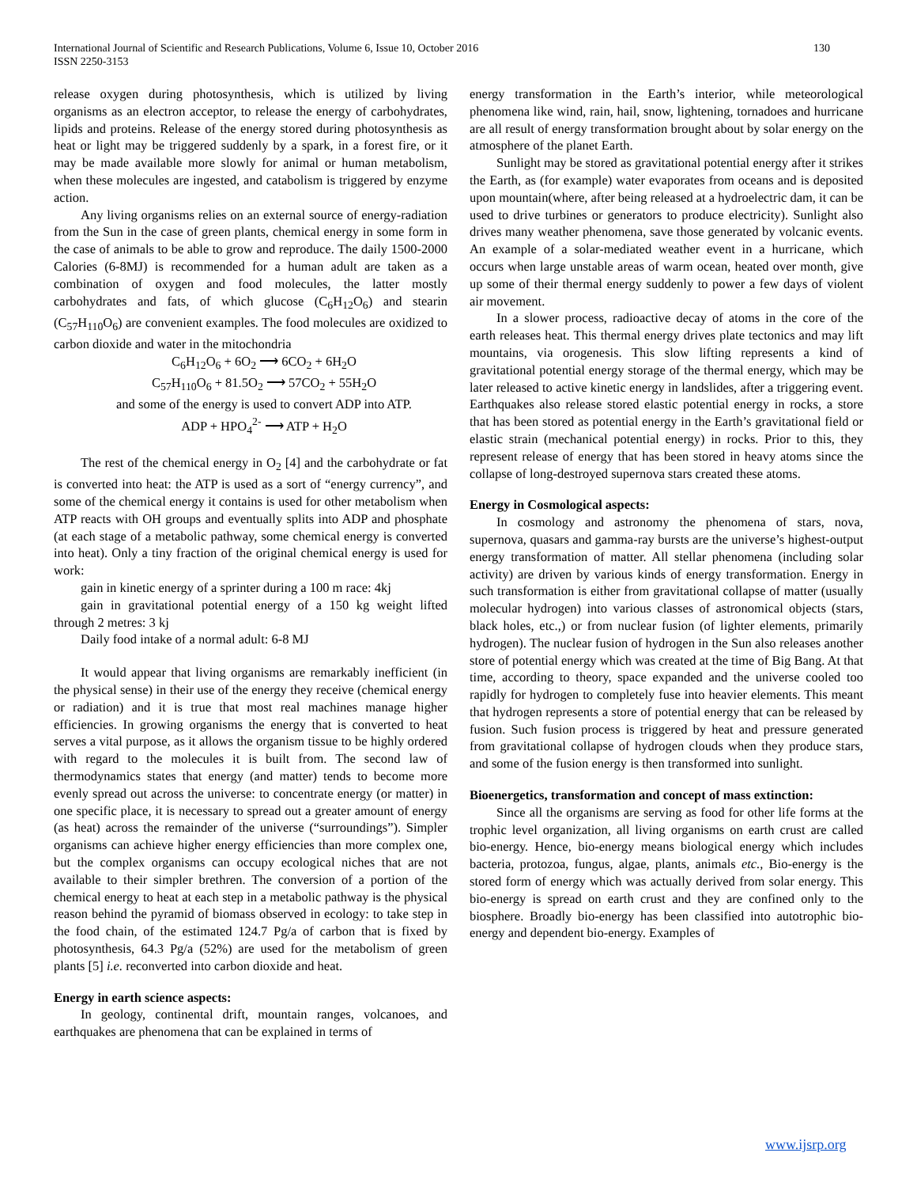International Journal of Scientific and Research Publications, Volume 6, Issue 10, October 2016
ISSN 2250-3153
130
release oxygen during photosynthesis, which is utilized by living organisms as an electron acceptor, to release the energy of carbohydrates, lipids and proteins. Release of the energy stored during photosynthesis as heat or light may be triggered suddenly by a spark, in a forest fire, or it may be made available more slowly for animal or human metabolism, when these molecules are ingested, and catabolism is triggered by enzyme action.
Any living organisms relies on an external source of energy-radiation from the Sun in the case of green plants, chemical energy in some form in the case of animals to be able to grow and reproduce. The daily 1500-2000 Calories (6-8MJ) is recommended for a human adult are taken as a combination of oxygen and food molecules, the latter mostly carbohydrates and fats, of which glucose (C<sub>6</sub>H<sub>12</sub>O<sub>6</sub>) and stearin (C<sub>57</sub>H<sub>110</sub>O<sub>6</sub>) are convenient examples. The food molecules are oxidized to carbon dioxide and water in the mitochondria
C<sub>6</sub>H<sub>12</sub>O<sub>6</sub> + 6O<sub>2</sub> ⟶ 6CO<sub>2</sub> + 6H<sub>2</sub>O
C<sub>57</sub>H<sub>110</sub>O<sub>6</sub> + 81.5O<sub>2</sub> ⟶ 57CO<sub>2</sub> + 55H<sub>2</sub>O
and some of the energy is used to convert ADP into ATP.
ADP + HPO<sub>4</sub><sup>2-</sup> ⟶ ATP + H<sub>2</sub>O
The rest of the chemical energy in O<sub>2</sub> [4] and the carbohydrate or fat is converted into heat: the ATP is used as a sort of “energy currency”, and some of the chemical energy it contains is used for other metabolism when ATP reacts with OH groups and eventually splits into ADP and phosphate (at each stage of a metabolic pathway, some chemical energy is converted into heat). Only a tiny fraction of the original chemical energy is used for work:
gain in kinetic energy of a sprinter during a 100 m race: 4kj
gain in gravitational potential energy of a 150 kg weight lifted through 2 metres: 3 kj
Daily food intake of a normal adult: 6-8 MJ
It would appear that living organisms are remarkably inefficient (in the physical sense) in their use of the energy they receive (chemical energy or radiation) and it is true that most real machines manage higher efficiencies. In growing organisms the energy that is converted to heat serves a vital purpose, as it allows the organism tissue to be highly ordered with regard to the molecules it is built from. The second law of thermodynamics states that energy (and matter) tends to become more evenly spread out across the universe: to concentrate energy (or matter) in one specific place, it is necessary to spread out a greater amount of energy (as heat) across the remainder of the universe (“surroundings”). Simpler organisms can achieve higher energy efficiencies than more complex one, but the complex organisms can occupy ecological niches that are not available to their simpler brethren. The conversion of a portion of the chemical energy to heat at each step in a metabolic pathway is the physical reason behind the pyramid of biomass observed in ecology: to take step in the food chain, of the estimated 124.7 Pg/a of carbon that is fixed by photosynthesis, 64.3 Pg/a (52%) are used for the metabolism of green plants [5] i.e. reconverted into carbon dioxide and heat.
Energy in earth science aspects:
In geology, continental drift, mountain ranges, volcanoes, and earthquakes are phenomena that can be explained in terms of
energy transformation in the Earth’s interior, while meteorological phenomena like wind, rain, hail, snow, lightening, tornadoes and hurricane are all result of energy transformation brought about by solar energy on the atmosphere of the planet Earth.
Sunlight may be stored as gravitational potential energy after it strikes the Earth, as (for example) water evaporates from oceans and is deposited upon mountain(where, after being released at a hydroelectric dam, it can be used to drive turbines or generators to produce electricity). Sunlight also drives many weather phenomena, save those generated by volcanic events. An example of a solar-mediated weather event in a hurricane, which occurs when large unstable areas of warm ocean, heated over month, give up some of their thermal energy suddenly to power a few days of violent air movement.
In a slower process, radioactive decay of atoms in the core of the earth releases heat. This thermal energy drives plate tectonics and may lift mountains, via orogenesis. This slow lifting represents a kind of gravitational potential energy storage of the thermal energy, which may be later released to active kinetic energy in landslides, after a triggering event. Earthquakes also release stored elastic potential energy in rocks, a store that has been stored as potential energy in the Earth’s gravitational field or elastic strain (mechanical potential energy) in rocks. Prior to this, they represent release of energy that has been stored in heavy atoms since the collapse of long-destroyed supernova stars created these atoms.
Energy in Cosmological aspects:
In cosmology and astronomy the phenomena of stars, nova, supernova, quasars and gamma-ray bursts are the universe’s highest-output energy transformation of matter. All stellar phenomena (including solar activity) are driven by various kinds of energy transformation. Energy in such transformation is either from gravitational collapse of matter (usually molecular hydrogen) into various classes of astronomical objects (stars, black holes, etc.,) or from nuclear fusion (of lighter elements, primarily hydrogen). The nuclear fusion of hydrogen in the Sun also releases another store of potential energy which was created at the time of Big Bang. At that time, according to theory, space expanded and the universe cooled too rapidly for hydrogen to completely fuse into heavier elements. This meant that hydrogen represents a store of potential energy that can be released by fusion. Such fusion process is triggered by heat and pressure generated from gravitational collapse of hydrogen clouds when they produce stars, and some of the fusion energy is then transformed into sunlight.
Bioenergetics, transformation and concept of mass extinction:
Since all the organisms are serving as food for other life forms at the trophic level organization, all living organisms on earth crust are called bio-energy. Hence, bio-energy means biological energy which includes bacteria, protozoa, fungus, algae, plants, animals etc., Bio-energy is the stored form of energy which was actually derived from solar energy. This bio-energy is spread on earth crust and they are confined only to the biosphere. Broadly bio-energy has been classified into autotrophic bio-energy and dependent bio-energy. Examples of
www.ijsrp.org